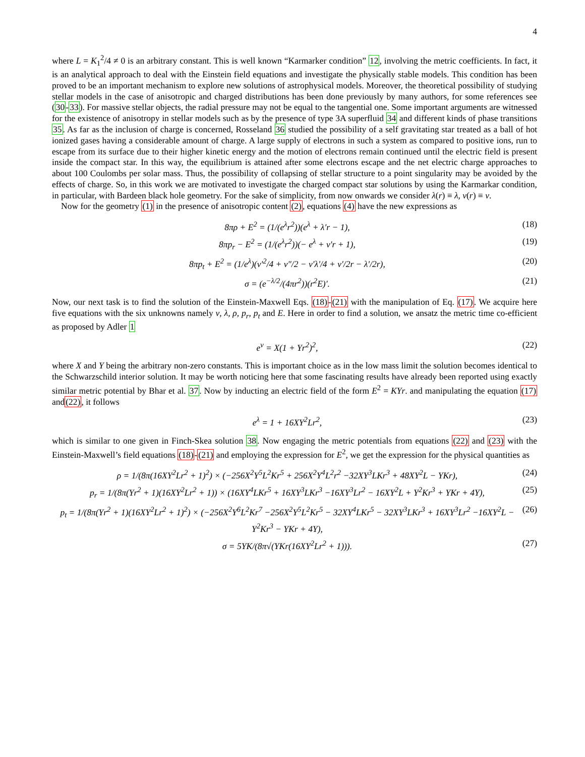4
where L = K<sub>1</sub><sup>2</sup>/4 ≠ 0 is an arbitrary constant. This is well known “Karmarker condition” 12, involving the metric coefficients. In fact, it is an analytical approach to deal with the Einstein field equations and investigate the physically stable models. This condition has been proved to be an important mechanism to explore new solutions of astrophysical models. Moreover, the theoretical possibility of studying stellar models in the case of anisotropic and charged distributions has been done previously by many authors, for some references see (30-33). For massive stellar objects, the radial pressure may not be equal to the tangential one. Some important arguments are witnessed for the existence of anisotropy in stellar models such as by the presence of type 3A superfluid 34 and different kinds of phase transitions 35. As far as the inclusion of charge is concerned, Rosseland 36 studied the possibility of a self gravitating star treated as a ball of hot ionized gases having a considerable amount of charge. A large supply of electrons in such a system as compared to positive ions, run to escape from its surface due to their higher kinetic energy and the motion of electrons remain continued until the electric field is present inside the compact star. In this way, the equilibrium is attained after some electrons escape and the net electric charge approaches to about 100 Coulombs per solar mass. Thus, the possibility of collapsing of stellar structure to a point singularity may be avoided by the effects of charge. So, in this work we are motivated to investigate the charged compact star solutions by using the Karmarkar condition, in particular, with Bardeen black hole geometry. For the sake of simplicity, from now onwards we consider λ(r) ≡ λ, ν(r) ≡ ν.
Now for the geometry (1) in the presence of anisotropic content (2), equations (4) have the new expressions as
8πρ + E<sup>2</sup> = (1/(e<sup>λ</sup>r<sup>2</sup>))(e<sup>λ</sup> + λ′r − 1), (18)
8πp<sub>r</sub> − E<sup>2</sup> = (1/(e<sup>λ</sup>r<sup>2</sup>))(− e<sup>λ</sup> + ν′r + 1), (19)
8πp<sub>t</sub> + E<sup>2</sup> = (1/e<sup>λ</sup>)(ν′<sup>2</sup>/4 + ν″/2 − ν′λ′/4 + ν′/2r − λ′/2r), (20)
σ = (e<sup>−λ/2</sup>/(4πr<sup>2</sup>))(r<sup>2</sup>E)′. (21)
Now, our next task is to find the solution of the Einstein-Maxwell Eqs. (18)-(21) with the manipulation of Eq. (17). We acquire here five equations with the six unknowns namely ν, λ, ρ, p<sub>r</sub>, p<sub>t</sub> and E. Here in order to find a solution, we ansatz the metric time co-efficient as proposed by Adler 1
e<sup>ν</sup> = X(1 + Yr<sup>2</sup>)<sup>2</sup>, (22)
where X and Y being the arbitrary non-zero constants. This is important choice as in the low mass limit the solution becomes identical to the Schwarzschild interior solution. It may be worth noticing here that some fascinating results have already been reported using exactly similar metric potential by Bhar et al. 37. Now by inducting an electric field of the form E<sup>2</sup> = KYr. and manipulating the equation (17) and(22), it follows
e<sup>λ</sup> = 1 + 16XY<sup>2</sup>Lr<sup>2</sup>, (23)
which is similar to one given in Finch-Skea solution 38. Now engaging the metric potentials from equations (22) and (23) with the Einstein-Maxwell’s field equations (18)-(21) and employing the expression for E<sup>2</sup>, we get the expression for the physical quantities as
ρ = 1/(8π(16XY<sup>2</sup>Lr<sup>2</sup> + 1)<sup>2</sup>) × (−256X<sup>2</sup>Y<sup>5</sup>L<sup>2</sup>Kr<sup>5</sup> + 256X<sup>2</sup>Y<sup>4</sup>L<sup>2</sup>r<sup>2</sup> −32XY<sup>3</sup>LKr<sup>3</sup> + 48XY<sup>2</sup>L − YKr), (24)
p<sub>r</sub> = 1/(8π(Yr<sup>2</sup> + 1)(16XY<sup>2</sup>Lr<sup>2</sup> + 1)) × (16XY<sup>4</sup>LKr<sup>5</sup> + 16XY<sup>3</sup>LKr<sup>3</sup> −16XY<sup>3</sup>Lr<sup>2</sup> − 16XY<sup>2</sup>L + Y<sup>2</sup>Kr<sup>3</sup> + YKr + 4Y), (25)
p<sub>t</sub> = 1/(8π(Yr<sup>2</sup> + 1)(16XY<sup>2</sup>Lr<sup>2</sup> + 1)<sup>2</sup>) × (−256X<sup>2</sup>Y<sup>6</sup>L<sup>2</sup>Kr<sup>7</sup> −256X<sup>2</sup>Y<sup>5</sup>L<sup>2</sup>Kr<sup>5</sup> − 32XY<sup>4</sup>LKr<sup>5</sup> − 32XY<sup>3</sup>LKr<sup>3</sup> + 16XY<sup>3</sup>Lr<sup>2</sup> −16XY<sup>2</sup>L − Y<sup>2</sup>Kr<sup>3</sup> − YKr + 4Y), (26)
σ = 5YK/(8π√(YKr(16XY<sup>2</sup>Lr<sup>2</sup> + 1))). (27)